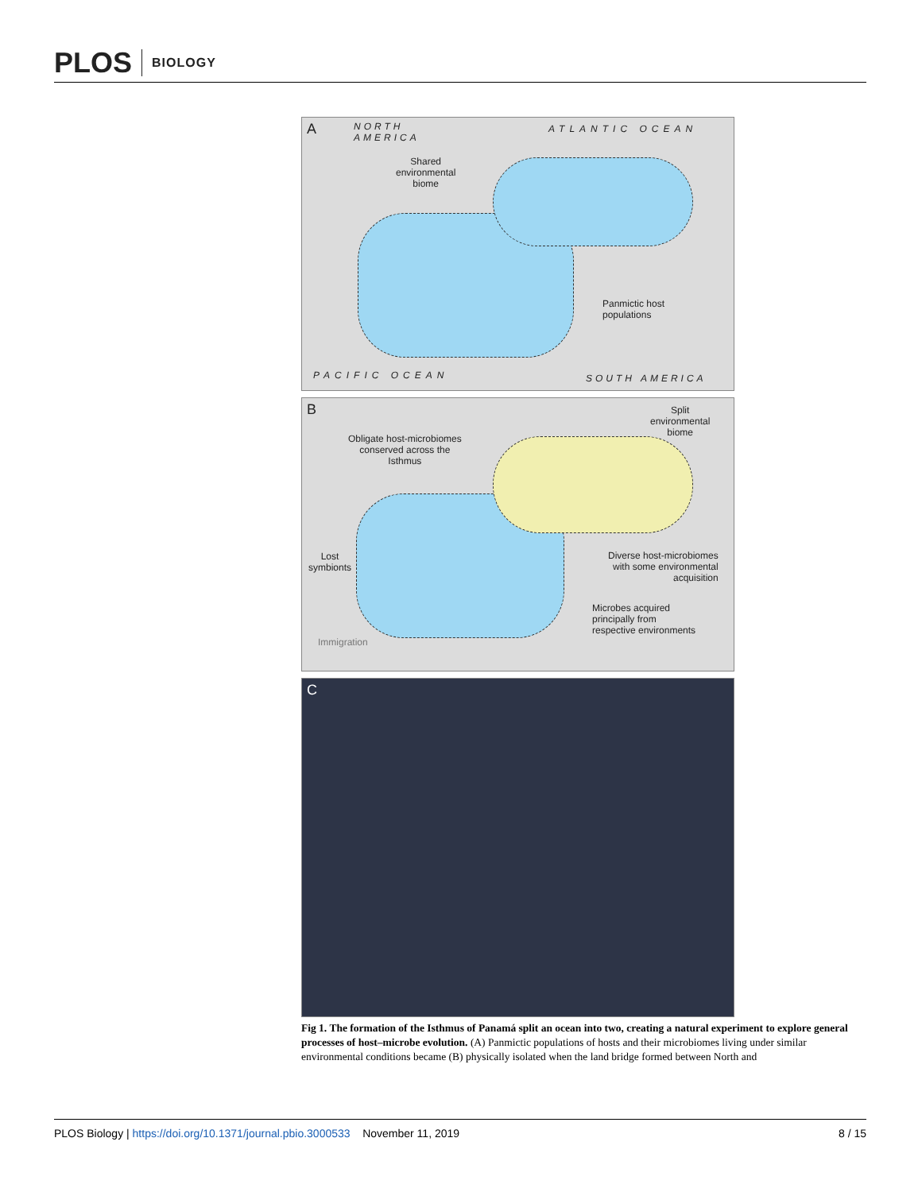PLOS BIOLOGY
A
NORTH
AMERICA
ATLANTIC OCEAN
Shared
environmental
biome
Panmictic host
populations
PACIFIC OCEAN SOUTH AMERICA
B
Split
environmental
biome
Obligate host-microbiomes
conserved across the
Isthmus
Lost
symbionts
Diverse host-microbiomes
with some environmental
acquisition
Microbes acquired
principally from
respective environments
Immigration
C
Fig 1. The formation of the Isthmus of Panamá split an ocean into two, creating a natural experiment to explore general processes of host–microbe evolution. (A) Panmictic populations of hosts and their microbiomes living under similar environmental conditions became (B) physically isolated when the land bridge formed between North and
PLOS Biology | https://doi.org/10.1371/journal.pbio.3000533 November 11, 2019 8 / 15